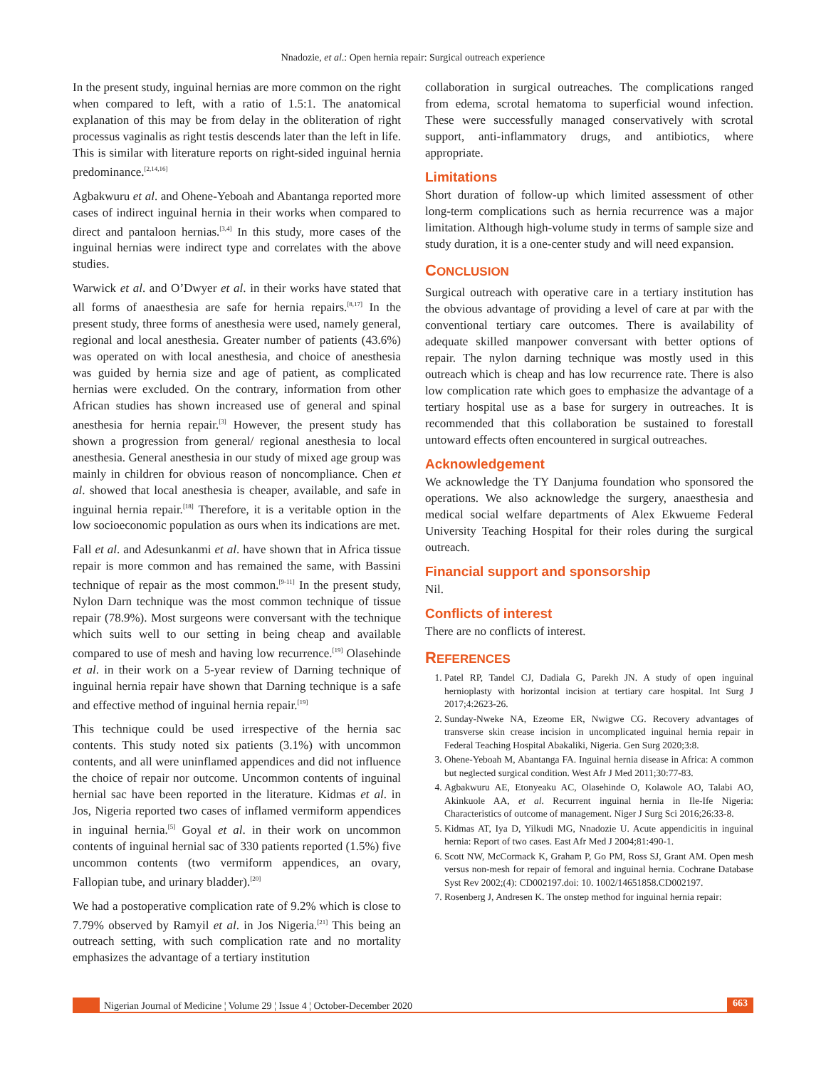Nnadozie, et al.: Open hernia repair: Surgical outreach experience
In the present study, inguinal hernias are more common on the right when compared to left, with a ratio of 1.5:1. The anatomical explanation of this may be from delay in the obliteration of right processus vaginalis as right testis descends later than the left in life. This is similar with literature reports on right-sided inguinal hernia predominance.<sup>[2,14,16]</sup>
Agbakwuru et al. and Ohene-Yeboah and Abantanga reported more cases of indirect inguinal hernia in their works when compared to direct and pantaloon hernias.<sup>[3,4]</sup> In this study, more cases of the inguinal hernias were indirect type and correlates with the above studies.
Warwick et al. and O’Dwyer et al. in their works have stated that all forms of anaesthesia are safe for hernia repairs.<sup>[8,17]</sup> In the present study, three forms of anesthesia were used, namely general, regional and local anesthesia. Greater number of patients (43.6%) was operated on with local anesthesia, and choice of anesthesia was guided by hernia size and age of patient, as complicated hernias were excluded. On the contrary, information from other African studies has shown increased use of general and spinal anesthesia for hernia repair.<sup>[3]</sup> However, the present study has shown a progression from general/ regional anesthesia to local anesthesia. General anesthesia in our study of mixed age group was mainly in children for obvious reason of noncompliance. Chen et al. showed that local anesthesia is cheaper, available, and safe in inguinal hernia repair.<sup>[18]</sup> Therefore, it is a veritable option in the low socioeconomic population as ours when its indications are met.
Fall et al. and Adesunkanmi et al. have shown that in Africa tissue repair is more common and has remained the same, with Bassini technique of repair as the most common.<sup>[9-11]</sup> In the present study, Nylon Darn technique was the most common technique of tissue repair (78.9%). Most surgeons were conversant with the technique which suits well to our setting in being cheap and available compared to use of mesh and having low recurrence.<sup>[19]</sup> Olasehinde et al. in their work on a 5-year review of Darning technique of inguinal hernia repair have shown that Darning technique is a safe and effective method of inguinal hernia repair.<sup>[19]</sup>
This technique could be used irrespective of the hernia sac contents. This study noted six patients (3.1%) with uncommon contents, and all were uninflamed appendices and did not influence the choice of repair nor outcome. Uncommon contents of inguinal hernial sac have been reported in the literature. Kidmas et al. in Jos, Nigeria reported two cases of inflamed vermiform appendices in inguinal hernia.<sup>[5]</sup> Goyal et al. in their work on uncommon contents of inguinal hernial sac of 330 patients reported (1.5%) five uncommon contents (two vermiform appendices, an ovary, Fallopian tube, and urinary bladder).<sup>[20]</sup>
We had a postoperative complication rate of 9.2% which is close to 7.79% observed by Ramyil et al. in Jos Nigeria.<sup>[21]</sup> This being an outreach setting, with such complication rate and no mortality emphasizes the advantage of a tertiary institution
collaboration in surgical outreaches. The complications ranged from edema, scrotal hematoma to superficial wound infection. These were successfully managed conservatively with scrotal support, anti-inflammatory drugs, and antibiotics, where appropriate.
Limitations
Short duration of follow-up which limited assessment of other long-term complications such as hernia recurrence was a major limitation. Although high-volume study in terms of sample size and study duration, it is a one-center study and will need expansion.
CONCLUSION
Surgical outreach with operative care in a tertiary institution has the obvious advantage of providing a level of care at par with the conventional tertiary care outcomes. There is availability of adequate skilled manpower conversant with better options of repair. The nylon darning technique was mostly used in this outreach which is cheap and has low recurrence rate. There is also low complication rate which goes to emphasize the advantage of a tertiary hospital use as a base for surgery in outreaches. It is recommended that this collaboration be sustained to forestall untoward effects often encountered in surgical outreaches.
Acknowledgement
We acknowledge the TY Danjuma foundation who sponsored the operations. We also acknowledge the surgery, anaesthesia and medical social welfare departments of Alex Ekwueme Federal University Teaching Hospital for their roles during the surgical outreach.
Financial support and sponsorship
Nil.
Conflicts of interest
There are no conflicts of interest.
REFERENCES
1. Patel RP, Tandel CJ, Dadiala G, Parekh JN. A study of open inguinal hernioplasty with horizontal incision at tertiary care hospital. Int Surg J 2017;4:2623-26.
2. Sunday-Nweke NA, Ezeome ER, Nwigwe CG. Recovery advantages of transverse skin crease incision in uncomplicated inguinal hernia repair in Federal Teaching Hospital Abakaliki, Nigeria. Gen Surg 2020;3:8.
3. Ohene-Yeboah M, Abantanga FA. Inguinal hernia disease in Africa: A common but neglected surgical condition. West Afr J Med 2011;30:77-83.
4. Agbakwuru AE, Etonyeaku AC, Olasehinde O, Kolawole AO, Talabi AO, Akinkuole AA, et al. Recurrent inguinal hernia in Ile-Ife Nigeria: Characteristics of outcome of management. Niger J Surg Sci 2016;26:33-8.
5. Kidmas AT, Iya D, Yilkudi MG, Nnadozie U. Acute appendicitis in inguinal hernia: Report of two cases. East Afr Med J 2004;81:490-1.
6. Scott NW, McCormack K, Graham P, Go PM, Ross SJ, Grant AM. Open mesh versus non-mesh for repair of femoral and inguinal hernia. Cochrane Database Syst Rev 2002;(4): CD002197.doi: 10. 1002/14651858.CD002197.
7. Rosenberg J, Andresen K. The onstep method for inguinal hernia repair:
Nigerian Journal of Medicine ¦ Volume 29 ¦ Issue 4 ¦ October-December 2020
663